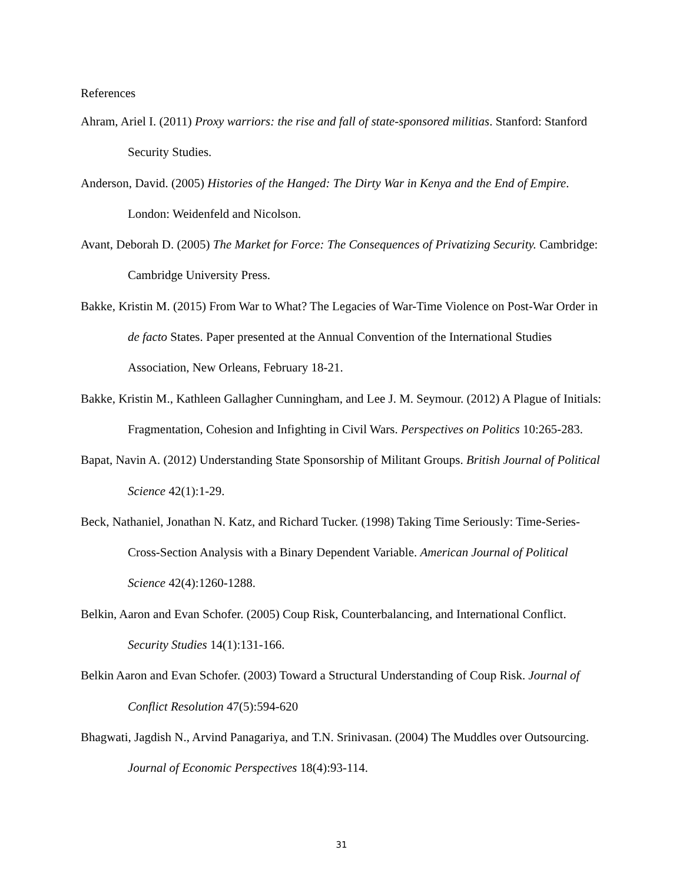References
Ahram, Ariel I. (2011) Proxy warriors: the rise and fall of state-sponsored militias. Stanford: Stanford Security Studies.
Anderson, David. (2005) Histories of the Hanged: The Dirty War in Kenya and the End of Empire. London: Weidenfeld and Nicolson.
Avant, Deborah D. (2005) The Market for Force: The Consequences of Privatizing Security. Cambridge: Cambridge University Press.
Bakke, Kristin M. (2015) From War to What? The Legacies of War-Time Violence on Post-War Order in de facto States. Paper presented at the Annual Convention of the International Studies Association, New Orleans, February 18-21.
Bakke, Kristin M., Kathleen Gallagher Cunningham, and Lee J. M. Seymour. (2012) A Plague of Initials: Fragmentation, Cohesion and Infighting in Civil Wars. Perspectives on Politics 10:265-283.
Bapat, Navin A. (2012) Understanding State Sponsorship of Militant Groups. British Journal of Political Science 42(1):1-29.
Beck, Nathaniel, Jonathan N. Katz, and Richard Tucker. (1998) Taking Time Seriously: Time-Series-Cross-Section Analysis with a Binary Dependent Variable. American Journal of Political Science 42(4):1260-1288.
Belkin, Aaron and Evan Schofer. (2005) Coup Risk, Counterbalancing, and International Conflict. Security Studies 14(1):131-166.
Belkin Aaron and Evan Schofer. (2003) Toward a Structural Understanding of Coup Risk. Journal of Conflict Resolution 47(5):594-620
Bhagwati, Jagdish N., Arvind Panagariya, and T.N. Srinivasan. (2004) The Muddles over Outsourcing. Journal of Economic Perspectives 18(4):93-114.
31